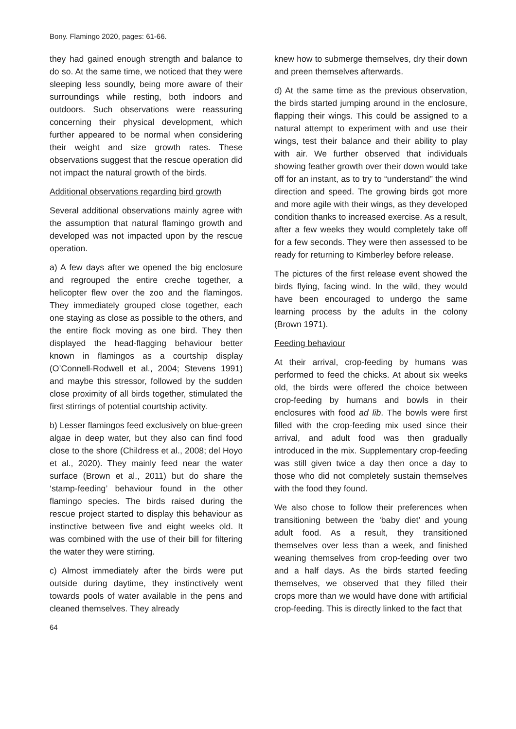Bony. Flamingo 2020, pages: 61-66.
they had gained enough strength and balance to do so. At the same time, we noticed that they were sleeping less soundly, being more aware of their surroundings while resting, both indoors and outdoors. Such observations were reassuring concerning their physical development, which further appeared to be normal when considering their weight and size growth rates. These observations suggest that the rescue operation did not impact the natural growth of the birds.
Additional observations regarding bird growth
Several additional observations mainly agree with the assumption that natural flamingo growth and developed was not impacted upon by the rescue operation.
a) A few days after we opened the big enclosure and regrouped the entire creche together, a helicopter flew over the zoo and the flamingos. They immediately grouped close together, each one staying as close as possible to the others, and the entire flock moving as one bird. They then displayed the head-flagging behaviour better known in flamingos as a courtship display (O’Connell-Rodwell et al., 2004; Stevens 1991) and maybe this stressor, followed by the sudden close proximity of all birds together, stimulated the first stirrings of potential courtship activity.
b) Lesser flamingos feed exclusively on blue-green algae in deep water, but they also can find food close to the shore (Childress et al., 2008; del Hoyo et al., 2020). They mainly feed near the water surface (Brown et al., 2011) but do share the ‘stamp-feeding’ behaviour found in the other flamingo species. The birds raised during the rescue project started to display this behaviour as instinctive between five and eight weeks old. It was combined with the use of their bill for filtering the water they were stirring.
c) Almost immediately after the birds were put outside during daytime, they instinctively went towards pools of water available in the pens and cleaned themselves. They already
64
knew how to submerge themselves, dry their down and preen themselves afterwards.
d) At the same time as the previous observation, the birds started jumping around in the enclosure, flapping their wings. This could be assigned to a natural attempt to experiment with and use their wings, test their balance and their ability to play with air. We further observed that individuals showing feather growth over their down would take off for an instant, as to try to “understand” the wind direction and speed. The growing birds got more and more agile with their wings, as they developed condition thanks to increased exercise. As a result, after a few weeks they would completely take off for a few seconds. They were then assessed to be ready for returning to Kimberley before release.
The pictures of the first release event showed the birds flying, facing wind. In the wild, they would have been encouraged to undergo the same learning process by the adults in the colony (Brown 1971).
Feeding behaviour
At their arrival, crop-feeding by humans was performed to feed the chicks. At about six weeks old, the birds were offered the choice between crop-feeding by humans and bowls in their enclosures with food ad lib. The bowls were first filled with the crop-feeding mix used since their arrival, and adult food was then gradually introduced in the mix. Supplementary crop-feeding was still given twice a day then once a day to those who did not completely sustain themselves with the food they found.
We also chose to follow their preferences when transitioning between the ‘baby diet’ and young adult food. As a result, they transitioned themselves over less than a week, and finished weaning themselves from crop-feeding over two and a half days. As the birds started feeding themselves, we observed that they filled their crops more than we would have done with artificial crop-feeding. This is directly linked to the fact that